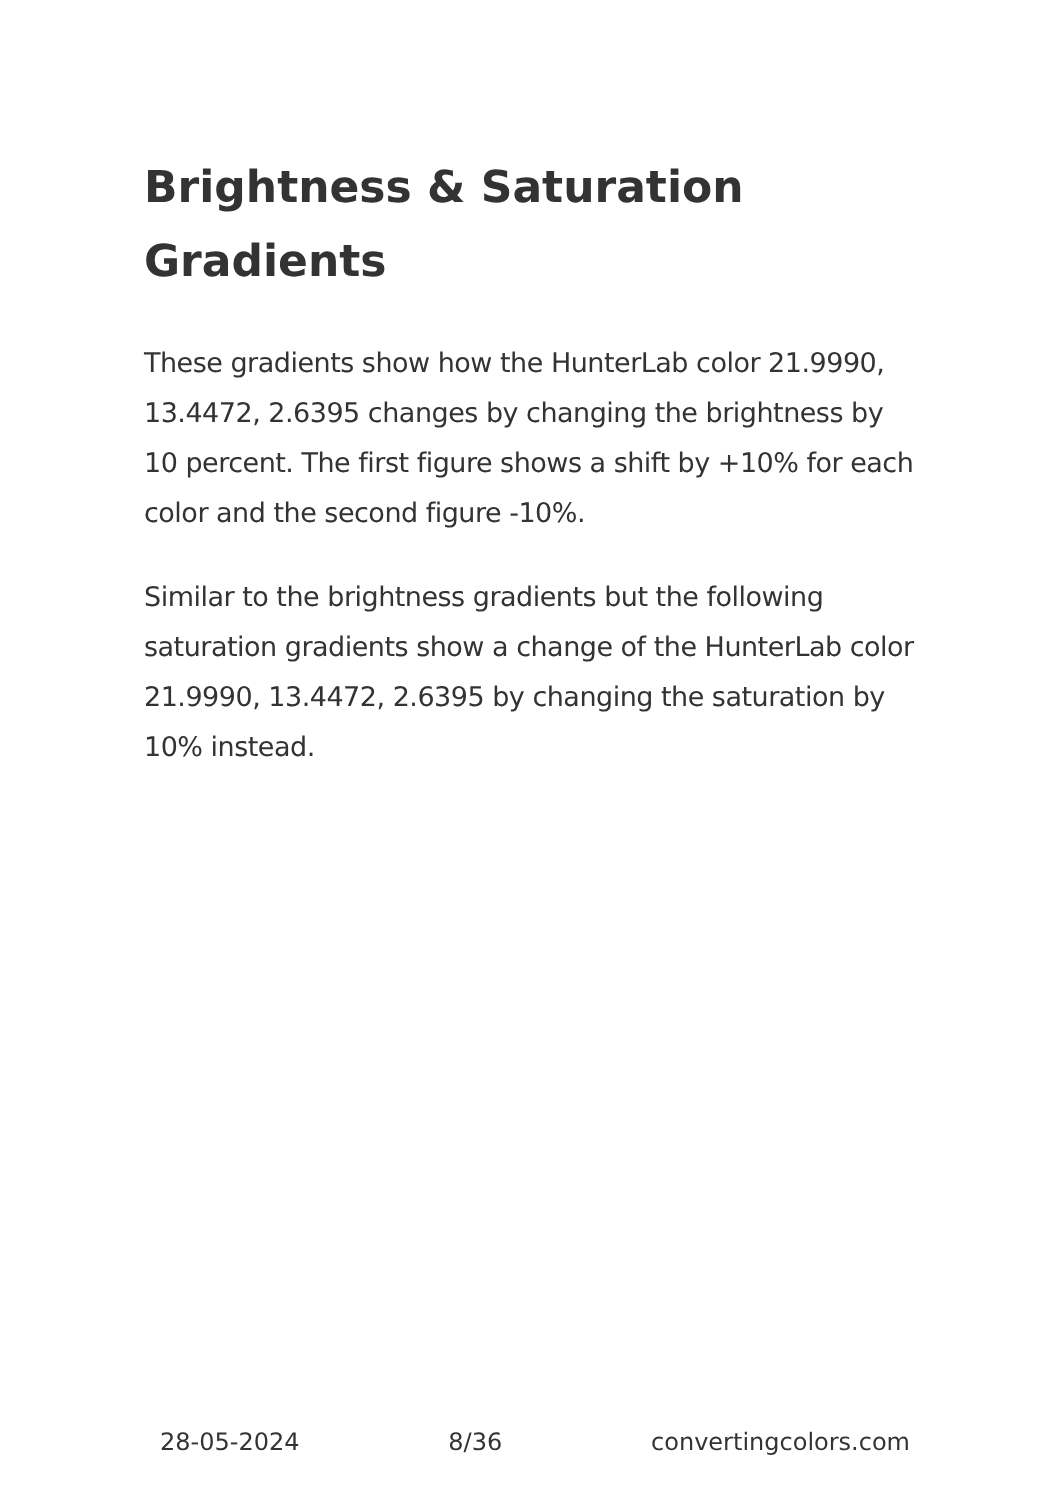Brightness & Saturation Gradients
These gradients show how the HunterLab color 21.9990, 13.4472, 2.6395 changes by changing the brightness by 10 percent. The first figure shows a shift by +10% for each color and the second figure -10%.
Similar to the brightness gradients but the following saturation gradients show a change of the HunterLab color 21.9990, 13.4472, 2.6395 by changing the saturation by 10% instead.
28-05-2024 8/36 convertingcolors.com